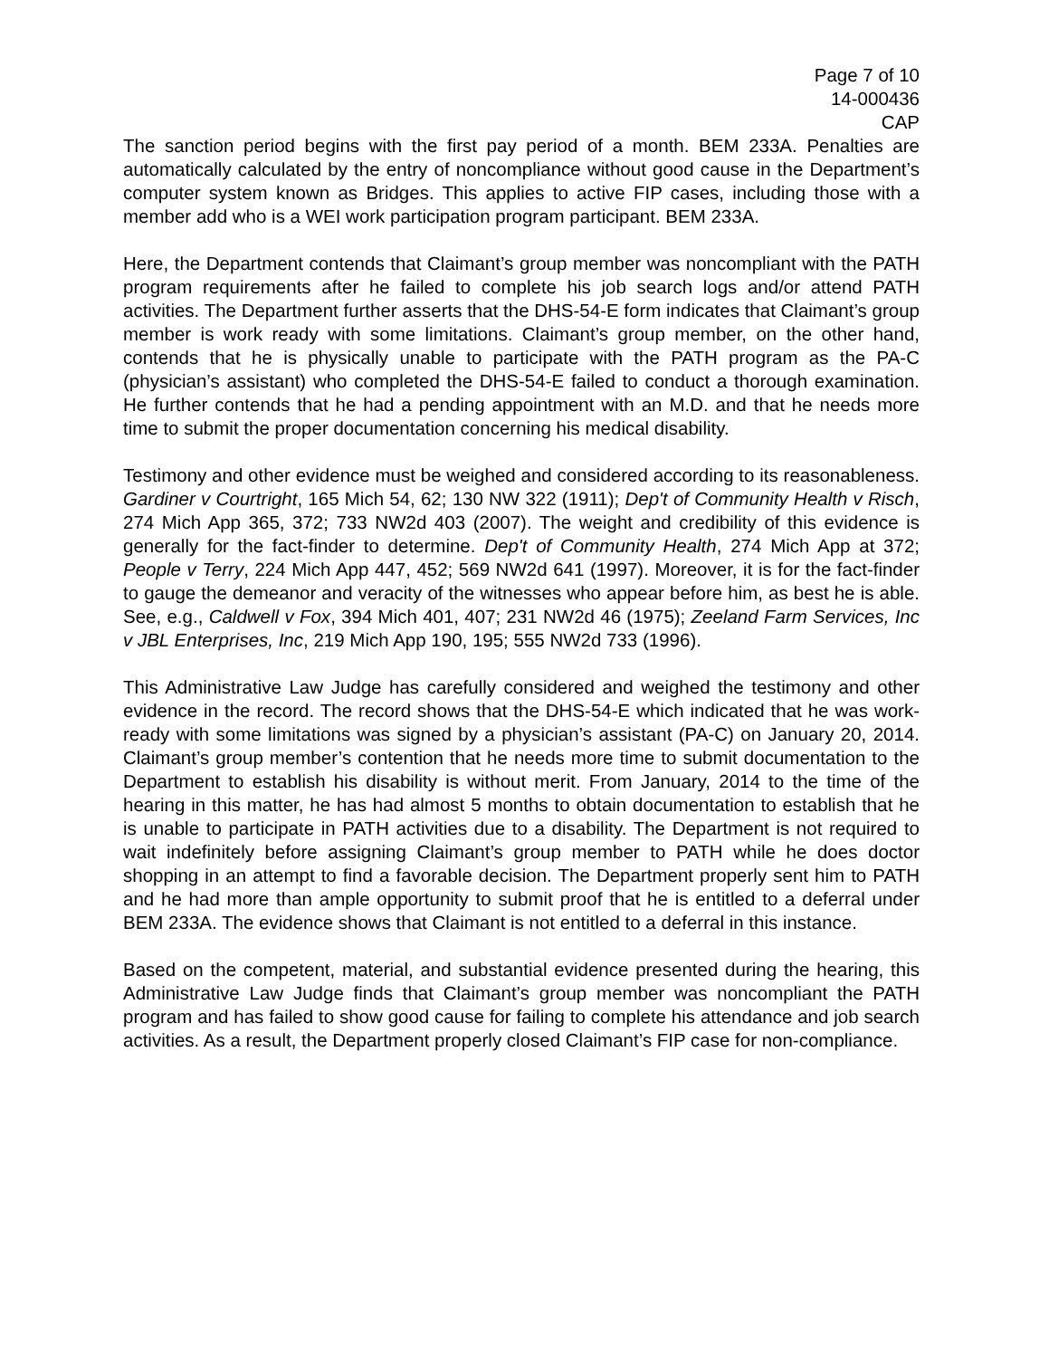Page 7 of 10
14-000436
CAP
The sanction period begins with the first pay period of a month. BEM 233A. Penalties are automatically calculated by the entry of noncompliance without good cause in the Department’s computer system known as Bridges. This applies to active FIP cases, including those with a member add who is a WEI work participation program participant. BEM 233A.
Here, the Department contends that Claimant’s group member was noncompliant with the PATH program requirements after he failed to complete his job search logs and/or attend PATH activities. The Department further asserts that the DHS-54-E form indicates that Claimant’s group member is work ready with some limitations. Claimant’s group member, on the other hand, contends that he is physically unable to participate with the PATH program as the PA-C (physician’s assistant) who completed the DHS-54-E failed to conduct a thorough examination. He further contends that he had a pending appointment with an M.D. and that he needs more time to submit the proper documentation concerning his medical disability.
Testimony and other evidence must be weighed and considered according to its reasonableness. Gardiner v Courtright, 165 Mich 54, 62; 130 NW 322 (1911); Dep't of Community Health v Risch, 274 Mich App 365, 372; 733 NW2d 403 (2007). The weight and credibility of this evidence is generally for the fact-finder to determine. Dep't of Community Health, 274 Mich App at 372; People v Terry, 224 Mich App 447, 452; 569 NW2d 641 (1997). Moreover, it is for the fact-finder to gauge the demeanor and veracity of the witnesses who appear before him, as best he is able. See, e.g., Caldwell v Fox, 394 Mich 401, 407; 231 NW2d 46 (1975); Zeeland Farm Services, Inc v JBL Enterprises, Inc, 219 Mich App 190, 195; 555 NW2d 733 (1996).
This Administrative Law Judge has carefully considered and weighed the testimony and other evidence in the record. The record shows that the DHS-54-E which indicated that he was work-ready with some limitations was signed by a physician’s assistant (PA-C) on January 20, 2014. Claimant’s group member’s contention that he needs more time to submit documentation to the Department to establish his disability is without merit. From January, 2014 to the time of the hearing in this matter, he has had almost 5 months to obtain documentation to establish that he is unable to participate in PATH activities due to a disability. The Department is not required to wait indefinitely before assigning Claimant’s group member to PATH while he does doctor shopping in an attempt to find a favorable decision. The Department properly sent him to PATH and he had more than ample opportunity to submit proof that he is entitled to a deferral under BEM 233A. The evidence shows that Claimant is not entitled to a deferral in this instance.
Based on the competent, material, and substantial evidence presented during the hearing, this Administrative Law Judge finds that Claimant’s group member was noncompliant the PATH program and has failed to show good cause for failing to complete his attendance and job search activities. As a result, the Department properly closed Claimant’s FIP case for non-compliance.